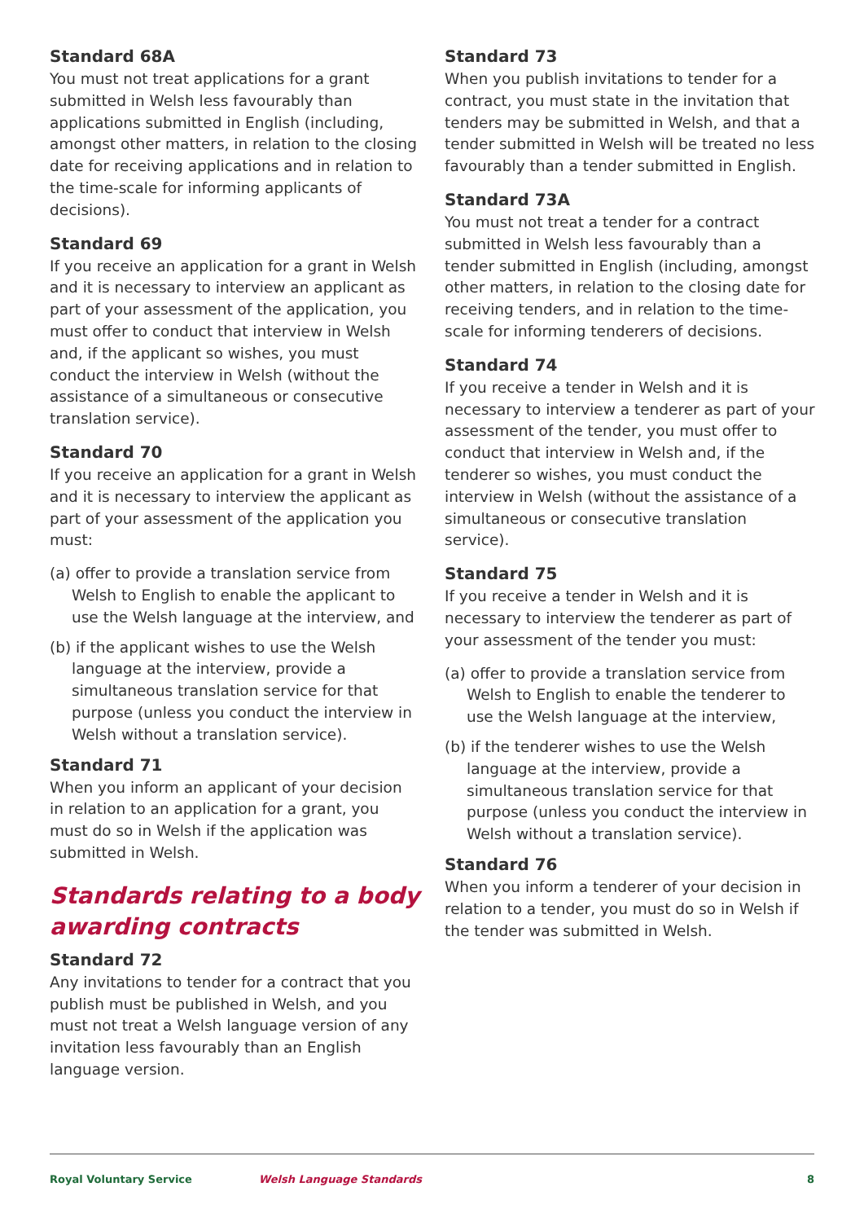Standard 68A
You must not treat applications for a grant submitted in Welsh less favourably than applications submitted in English (including, amongst other matters, in relation to the closing date for receiving applications and in relation to the time-scale for informing applicants of decisions).
Standard 69
If you receive an application for a grant in Welsh and it is necessary to interview an applicant as part of your assessment of the application, you must offer to conduct that interview in Welsh and, if the applicant so wishes, you must conduct the interview in Welsh (without the assistance of a simultaneous or consecutive translation service).
Standard 70
If you receive an application for a grant in Welsh and it is necessary to interview the applicant as part of your assessment of the application you must:
(a) offer to provide a translation service from Welsh to English to enable the applicant to use the Welsh language at the interview, and
(b) if the applicant wishes to use the Welsh language at the interview, provide a simultaneous translation service for that purpose (unless you conduct the interview in Welsh without a translation service).
Standard 71
When you inform an applicant of your decision in relation to an application for a grant, you must do so in Welsh if the application was submitted in Welsh.
Standards relating to a body awarding contracts
Standard 72
Any invitations to tender for a contract that you publish must be published in Welsh, and you must not treat a Welsh language version of any invitation less favourably than an English language version.
Standard 73
When you publish invitations to tender for a contract, you must state in the invitation that tenders may be submitted in Welsh, and that a tender submitted in Welsh will be treated no less favourably than a tender submitted in English.
Standard 73A
You must not treat a tender for a contract submitted in Welsh less favourably than a tender submitted in English (including, amongst other matters, in relation to the closing date for receiving tenders, and in relation to the time-scale for informing tenderers of decisions.
Standard 74
If you receive a tender in Welsh and it is necessary to interview a tenderer as part of your assessment of the tender, you must offer to conduct that interview in Welsh and, if the tenderer so wishes, you must conduct the interview in Welsh (without the assistance of a simultaneous or consecutive translation service).
Standard 75
If you receive a tender in Welsh and it is necessary to interview the tenderer as part of your assessment of the tender you must:
(a) offer to provide a translation service from Welsh to English to enable the tenderer to use the Welsh language at the interview,
(b) if the tenderer wishes to use the Welsh language at the interview, provide a simultaneous translation service for that purpose (unless you conduct the interview in Welsh without a translation service).
Standard 76
When you inform a tenderer of your decision in relation to a tender, you must do so in Welsh if the tender was submitted in Welsh.
Royal Voluntary Service Welsh Language Standards 8